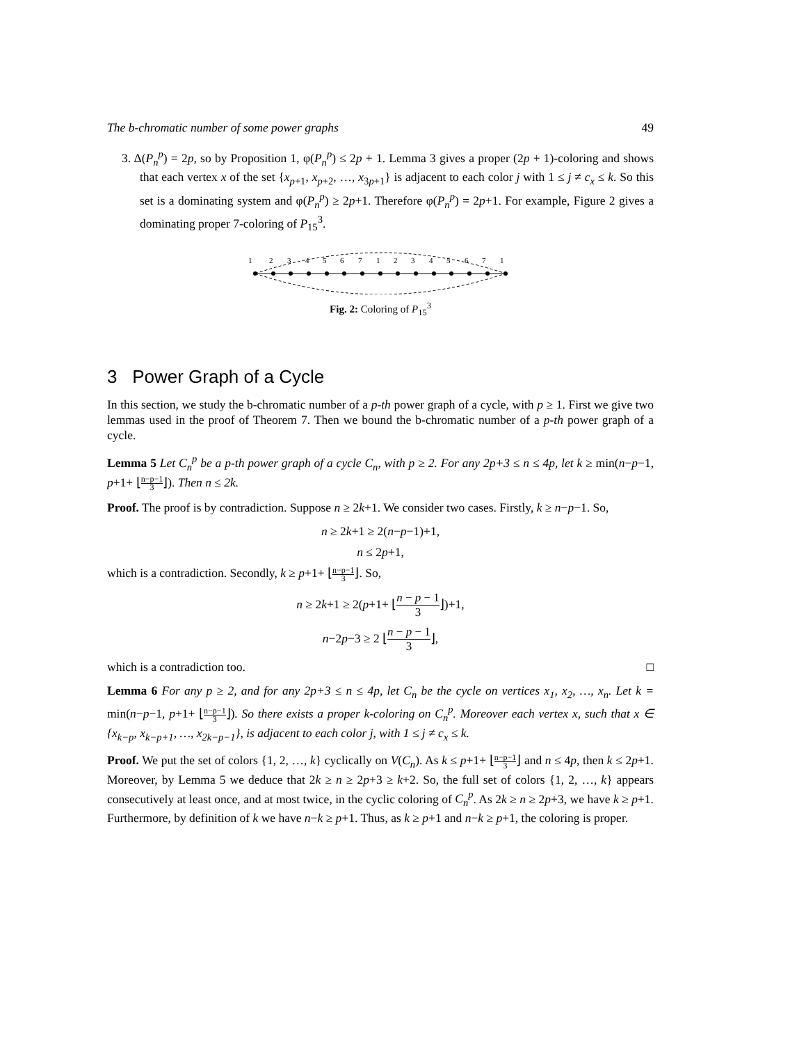The b-chromatic number of some power graphs 49
3. Δ(P<sub>n</sub><sup>p</sup>) = 2p, so by Proposition 1, φ(P<sub>n</sub><sup>p</sup>) ≤ 2p + 1. Lemma 3 gives a proper (2p + 1)-coloring and shows that each vertex x of the set {x<sub>p+1</sub>, x<sub>p+2</sub>, …, x<sub>3p+1</sub>} is adjacent to each color j with 1 ≤ j ≠ c<sub>x</sub> ≤ k. So this set is a dominating system and φ(P<sub>n</sub><sup>p</sup>) ≥ 2p+1. Therefore φ(P<sub>n</sub><sup>p</sup>) = 2p+1. For example, Figure 2 gives a dominating proper 7-coloring of P<sub>15</sub><sup>3</sup>.
1
2
3
4
5
6
7
1
2
3
4
5
6
7
1
Fig. 2: Coloring of P<sub>15</sub><sup>3</sup>
3 Power Graph of a Cycle
In this section, we study the b-chromatic number of a p-th power graph of a cycle, with p ≥ 1. First we give two lemmas used in the proof of Theorem 7. Then we bound the b-chromatic number of a p-th power graph of a cycle.
Lemma 5 Let C<sub>n</sub><sup>p</sup> be a p-th power graph of a cycle C<sub>n</sub>, with p ≥ 2. For any 2p+3 ≤ n ≤ 4p, let k ≥ min(n−p−1, p+1+ ⌊n−p−1 3⌋). Then n ≤ 2k.
Proof. The proof is by contradiction. Suppose n ≥ 2k+1. We consider two cases. Firstly, k ≥ n−p−1. So,
n ≥ 2k+1 ≥ 2(n−p−1)+1,
n ≤ 2p+1,
which is a contradiction. Secondly, k ≥ p+1+ ⌊n−p−1 3⌋. So,
n ≥ 2k+1 ≥ 2(p+1+ ⌊n − p − 1 3⌋)+1,
n−2p−3 ≥ 2 ⌊n − p − 1 3⌋,
which is a contradiction too. □
Lemma 6 For any p ≥ 2, and for any 2p+3 ≤ n ≤ 4p, let C<sub>n</sub> be the cycle on vertices x<sub>1</sub>, x<sub>2</sub>, …, x<sub>n</sub>. Let k = min(n−p−1, p+1+ ⌊n−p−1 3⌋). So there exists a proper k-coloring on C<sub>n</sub><sup>p</sup>. Moreover each vertex x, such that x ∈ {x<sub>k−p</sub>, x<sub>k−p+1</sub>, …, x<sub>2k−p−1</sub>}, is adjacent to each color j, with 1 ≤ j ≠ c<sub>x</sub> ≤ k.
Proof. We put the set of colors {1, 2, …, k} cyclically on V(C<sub>n</sub>). As k ≤ p+1+ ⌊n−p−1 3⌋ and n ≤ 4p, then k ≤ 2p+1. Moreover, by Lemma 5 we deduce that 2k ≥ n ≥ 2p+3 ≥ k+2. So, the full set of colors {1, 2, …, k} appears consecutively at least once, and at most twice, in the cyclic coloring of C<sub>n</sub><sup>p</sup>. As 2k ≥ n ≥ 2p+3, we have k ≥ p+1. Furthermore, by definition of k we have n−k ≥ p+1. Thus, as k ≥ p+1 and n−k ≥ p+1, the coloring is proper.